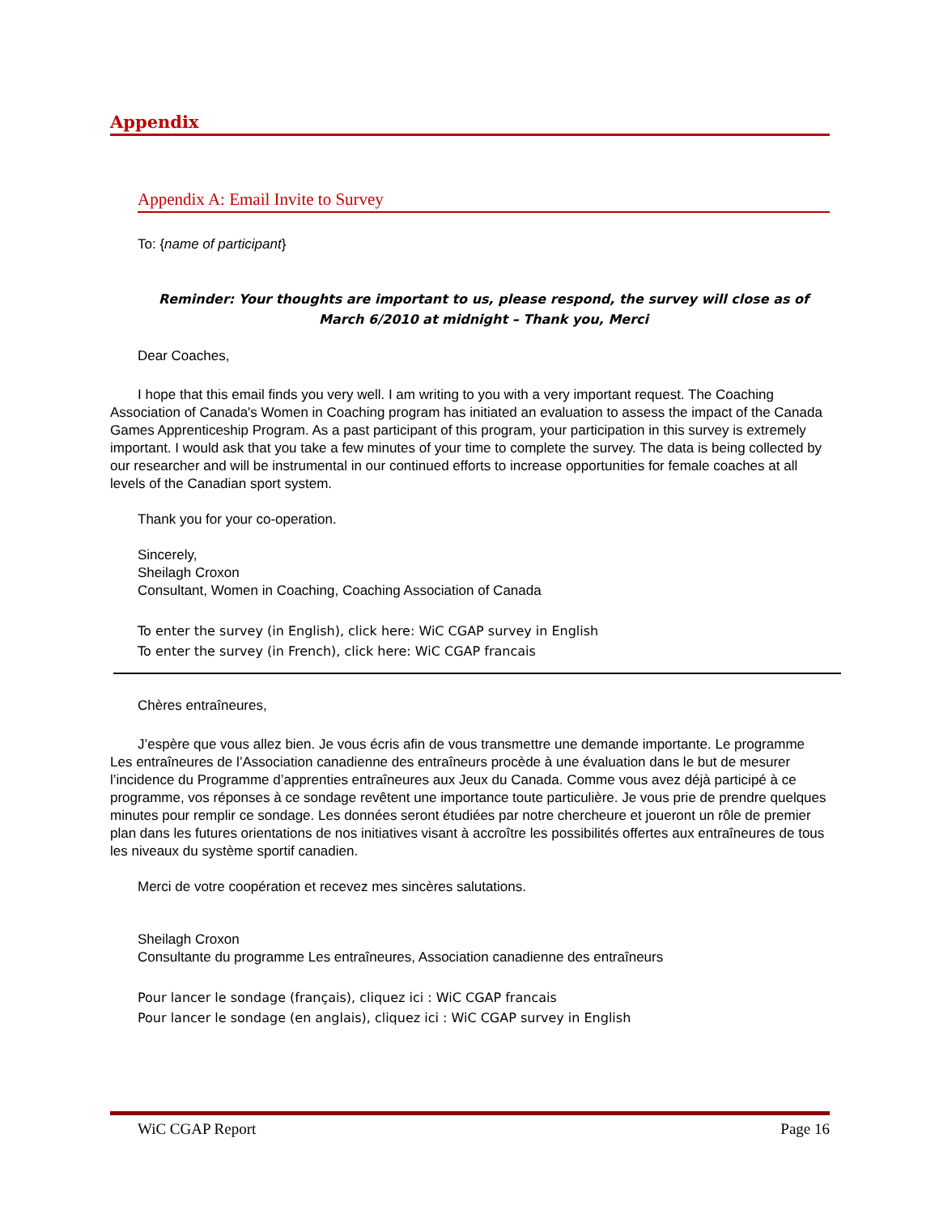Appendix
Appendix A: Email Invite to Survey
To: {name of participant}
Reminder: Your thoughts are important to us, please respond, the survey will close as of March 6/2010 at midnight – Thank you, Merci
Dear Coaches,
I hope that this email finds you very well. I am writing to you with a very important request. The Coaching Association of Canada's Women in Coaching program has initiated an evaluation to assess the impact of the Canada Games Apprenticeship Program. As a past participant of this program, your participation in this survey is extremely important. I would ask that you take a few minutes of your time to complete the survey. The data is being collected by our researcher and will be instrumental in our continued efforts to increase opportunities for female coaches at all levels of the Canadian sport system.
Thank you for your co-operation.
Sincerely,
Sheilagh Croxon
Consultant, Women in Coaching, Coaching Association of Canada
To enter the survey (in English), click here: WiC CGAP survey in English
To enter the survey (in French), click here: WiC CGAP francais
Chères entraîneures,
J’espère que vous allez bien. Je vous écris afin de vous transmettre une demande importante. Le programme Les entraîneures de l’Association canadienne des entraîneurs procède à une évaluation dans le but de mesurer l’incidence du Programme d’apprenties entraîneures aux Jeux du Canada. Comme vous avez déjà participé à ce programme, vos réponses à ce sondage revêtent une importance toute particulière. Je vous prie de prendre quelques minutes pour remplir ce sondage. Les données seront étudiées par notre chercheure et joueront un rôle de premier plan dans les futures orientations de nos initiatives visant à accroître les possibilités offertes aux entraîneures de tous les niveaux du système sportif canadien.
Merci de votre coopération et recevez mes sincères salutations.
Sheilagh Croxon
Consultante du programme Les entraîneures, Association canadienne des entraîneurs
Pour lancer le sondage (français), cliquez ici : WiC CGAP francais
Pour lancer le sondage (en anglais), cliquez ici : WiC CGAP survey in English
WiC CGAP Report Page 16